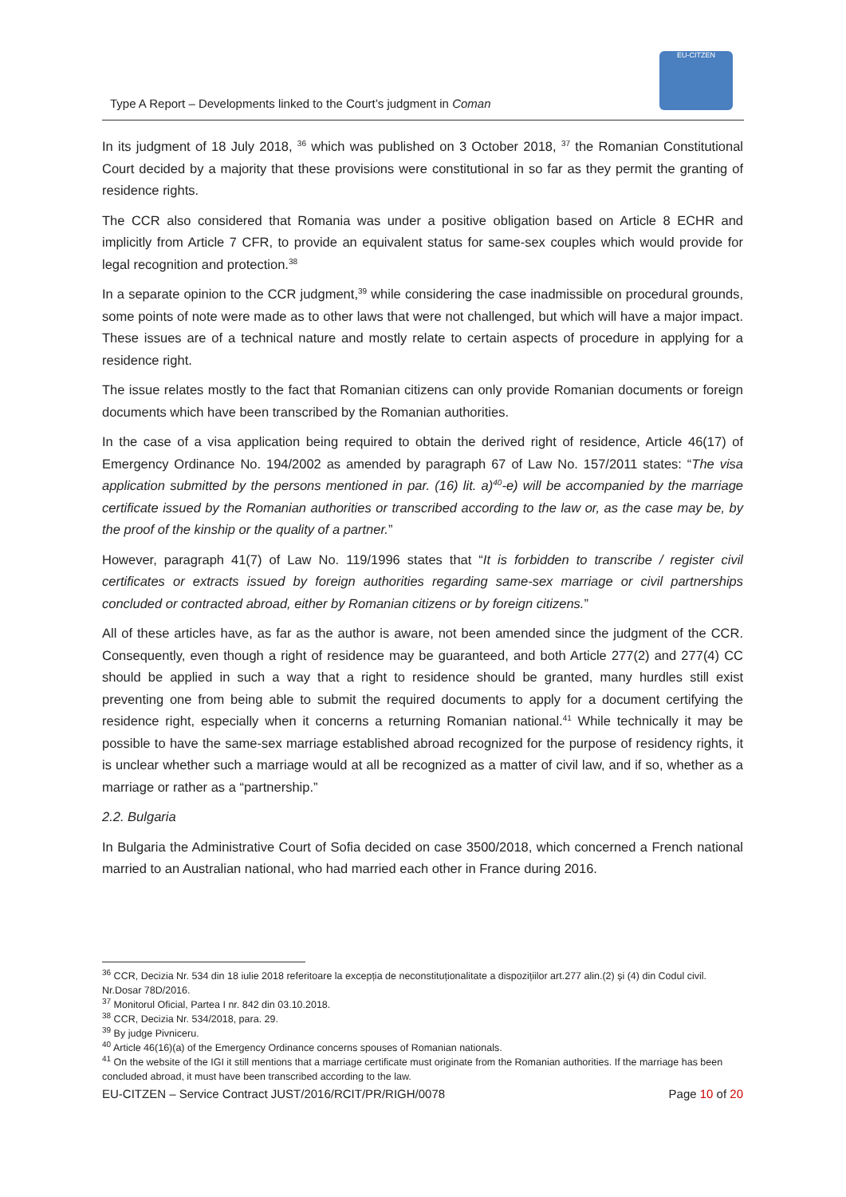Type A Report – Developments linked to the Court’s judgment in Coman
EU-CITZEN
In its judgment of 18 July 2018, <sup>36</sup> which was published on 3 October 2018, <sup>37</sup> the Romanian Constitutional Court decided by a majority that these provisions were constitutional in so far as they permit the granting of residence rights.
The CCR also considered that Romania was under a positive obligation based on Article 8 ECHR and implicitly from Article 7 CFR, to provide an equivalent status for same-sex couples which would provide for legal recognition and protection.<sup>38</sup>
In a separate opinion to the CCR judgment,<sup>39</sup> while considering the case inadmissible on procedural grounds, some points of note were made as to other laws that were not challenged, but which will have a major impact. These issues are of a technical nature and mostly relate to certain aspects of procedure in applying for a residence right.
The issue relates mostly to the fact that Romanian citizens can only provide Romanian documents or foreign documents which have been transcribed by the Romanian authorities.
In the case of a visa application being required to obtain the derived right of residence, Article 46(17) of Emergency Ordinance No. 194/2002 as amended by paragraph 67 of Law No. 157/2011 states: “The visa application submitted by the persons mentioned in par. (16) lit. a)<sup>40</sup>-e) will be accompanied by the marriage certificate issued by the Romanian authorities or transcribed according to the law or, as the case may be, by the proof of the kinship or the quality of a partner.”
However, paragraph 41(7) of Law No. 119/1996 states that “It is forbidden to transcribe / register civil certificates or extracts issued by foreign authorities regarding same-sex marriage or civil partnerships concluded or contracted abroad, either by Romanian citizens or by foreign citizens.”
All of these articles have, as far as the author is aware, not been amended since the judgment of the CCR. Consequently, even though a right of residence may be guaranteed, and both Article 277(2) and 277(4) CC should be applied in such a way that a right to residence should be granted, many hurdles still exist preventing one from being able to submit the required documents to apply for a document certifying the residence right, especially when it concerns a returning Romanian national.<sup>41</sup> While technically it may be possible to have the same-sex marriage established abroad recognized for the purpose of residency rights, it is unclear whether such a marriage would at all be recognized as a matter of civil law, and if so, whether as a marriage or rather as a “partnership.”
2.2. Bulgaria
In Bulgaria the Administrative Court of Sofia decided on case 3500/2018, which concerned a French national married to an Australian national, who had married each other in France during 2016.
<sup>36</sup> CCR, Decizia Nr. 534 din 18 iulie 2018 referitoare la excepția de neconstituționalitate a dispozițiilor art.277 alin.(2) și (4) din Codul civil. Nr.Dosar 78D/2016.
<sup>37</sup> Monitorul Oficial, Partea I nr. 842 din 03.10.2018.
<sup>38</sup> CCR, Decizia Nr. 534/2018, para. 29.
<sup>39</sup> By judge Pivniceru.
<sup>40</sup> Article 46(16)(a) of the Emergency Ordinance concerns spouses of Romanian nationals.
<sup>41</sup> On the website of the IGI it still mentions that a marriage certificate must originate from the Romanian authorities. If the marriage has been concluded abroad, it must have been transcribed according to the law.
EU-CITZEN – Service Contract JUST/2016/RCIT/PR/RIGH/0078 Page 10 of 20